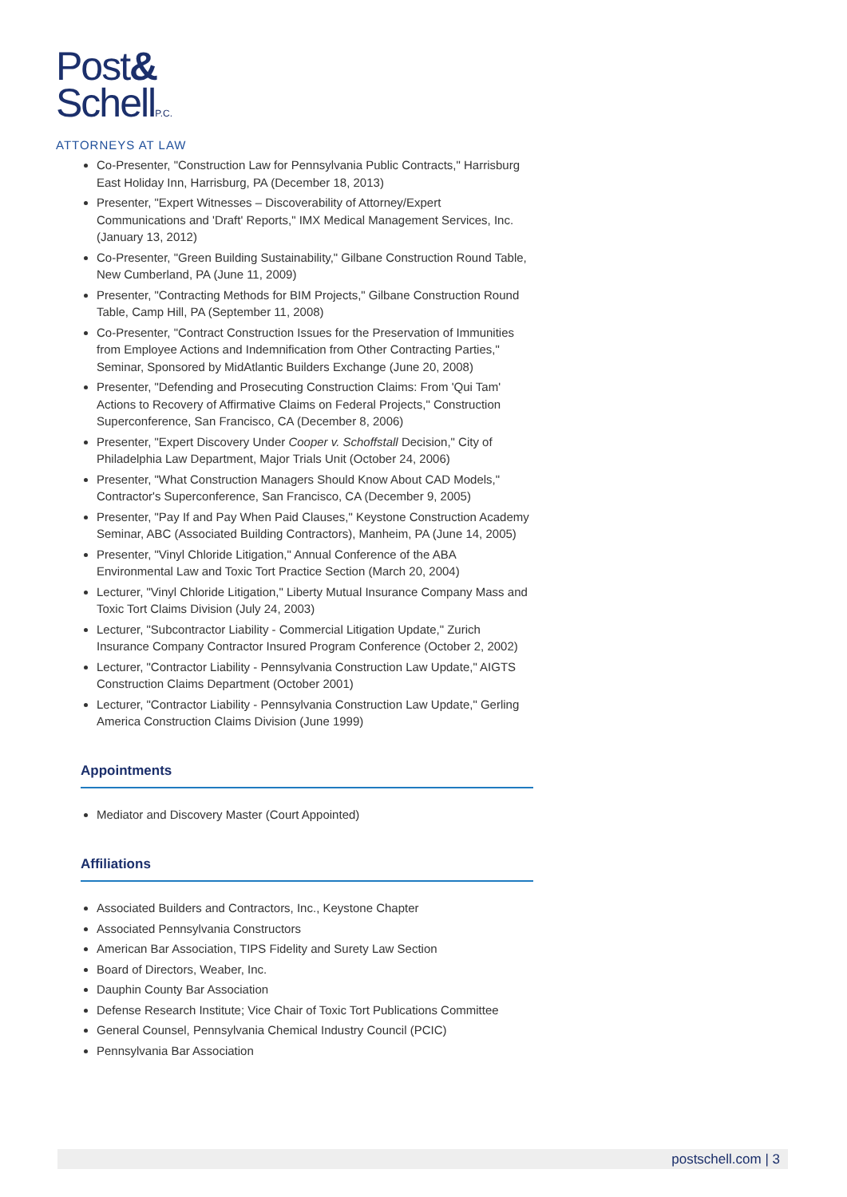Post&
SchellP.C.
ATTORNEYS AT LAW
Co-Presenter, "Construction Law for Pennsylvania Public Contracts," Harrisburg East Holiday Inn, Harrisburg, PA (December 18, 2013)
Presenter, "Expert Witnesses – Discoverability of Attorney/Expert Communications and 'Draft' Reports," IMX Medical Management Services, Inc. (January 13, 2012)
Co-Presenter, "Green Building Sustainability," Gilbane Construction Round Table, New Cumberland, PA (June 11, 2009)
Presenter, "Contracting Methods for BIM Projects," Gilbane Construction Round Table, Camp Hill, PA (September 11, 2008)
Co-Presenter, "Contract Construction Issues for the Preservation of Immunities from Employee Actions and Indemnification from Other Contracting Parties," Seminar, Sponsored by MidAtlantic Builders Exchange (June 20, 2008)
Presenter, "Defending and Prosecuting Construction Claims: From 'Qui Tam' Actions to Recovery of Affirmative Claims on Federal Projects," Construction Superconference, San Francisco, CA (December 8, 2006)
Presenter, "Expert Discovery Under Cooper v. Schoffstall Decision," City of Philadelphia Law Department, Major Trials Unit (October 24, 2006)
Presenter, "What Construction Managers Should Know About CAD Models," Contractor's Superconference, San Francisco, CA (December 9, 2005)
Presenter, "Pay If and Pay When Paid Clauses," Keystone Construction Academy Seminar, ABC (Associated Building Contractors), Manheim, PA (June 14, 2005)
Presenter, "Vinyl Chloride Litigation," Annual Conference of the ABA Environmental Law and Toxic Tort Practice Section (March 20, 2004)
Lecturer, "Vinyl Chloride Litigation," Liberty Mutual Insurance Company Mass and Toxic Tort Claims Division (July 24, 2003)
Lecturer, "Subcontractor Liability - Commercial Litigation Update," Zurich Insurance Company Contractor Insured Program Conference (October 2, 2002)
Lecturer, "Contractor Liability - Pennsylvania Construction Law Update," AIGTS Construction Claims Department (October 2001)
Lecturer, "Contractor Liability - Pennsylvania Construction Law Update," Gerling America Construction Claims Division (June 1999)
Appointments
Mediator and Discovery Master (Court Appointed)
Affiliations
Associated Builders and Contractors, Inc., Keystone Chapter
Associated Pennsylvania Constructors
American Bar Association, TIPS Fidelity and Surety Law Section
Board of Directors, Weaber, Inc.
Dauphin County Bar Association
Defense Research Institute; Vice Chair of Toxic Tort Publications Committee
General Counsel, Pennsylvania Chemical Industry Council (PCIC)
Pennsylvania Bar Association
postschell.com | 3